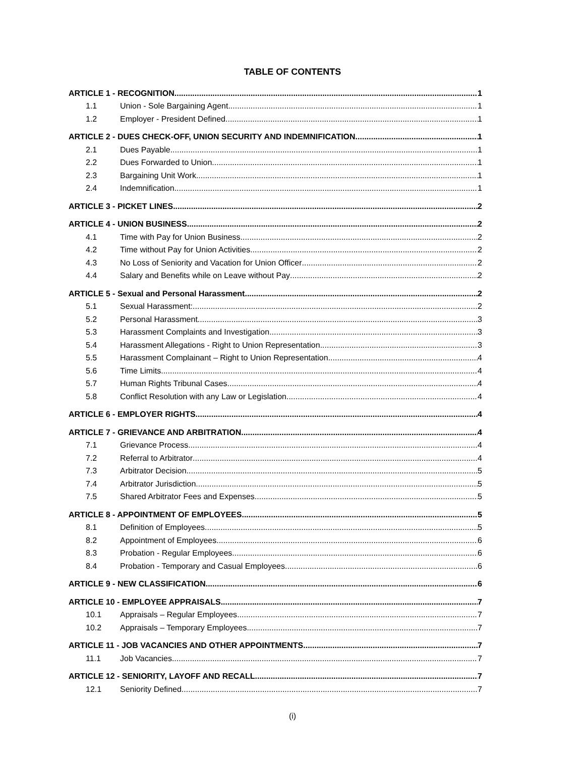TABLE OF CONTENTS
ARTICLE 1 - RECOGNITION 1
1.1 Union - Sole Bargaining Agent 1
1.2 Employer - President Defined 1
ARTICLE 2 - DUES CHECK-OFF, UNION SECURITY AND INDEMNIFICATION 1
2.1 Dues Payable 1
2.2 Dues Forwarded to Union 1
2.3 Bargaining Unit Work 1
2.4 Indemnification 1
ARTICLE 3 - PICKET LINES 2
ARTICLE 4 - UNION BUSINESS 2
4.1 Time with Pay for Union Business 2
4.2 Time without Pay for Union Activities 2
4.3 No Loss of Seniority and Vacation for Union Officer 2
4.4 Salary and Benefits while on Leave without Pay 2
ARTICLE 5 - Sexual and Personal Harassment 2
5.1 Sexual Harassment: 2
5.2 Personal Harassment 3
5.3 Harassment Complaints and Investigation 3
5.4 Harassment Allegations - Right to Union Representation 3
5.5 Harassment Complainant – Right to Union Representation 4
5.6 Time Limits 4
5.7 Human Rights Tribunal Cases 4
5.8 Conflict Resolution with any Law or Legislation 4
ARTICLE 6 - EMPLOYER RIGHTS 4
ARTICLE 7 - GRIEVANCE AND ARBITRATION 4
7.1 Grievance Process 4
7.2 Referral to Arbitrator 4
7.3 Arbitrator Decision 5
7.4 Arbitrator Jurisdiction 5
7.5 Shared Arbitrator Fees and Expenses 5
ARTICLE 8 - APPOINTMENT OF EMPLOYEES 5
8.1 Definition of Employees 5
8.2 Appointment of Employees 6
8.3 Probation - Regular Employees 6
8.4 Probation - Temporary and Casual Employees 6
ARTICLE 9 - NEW CLASSIFICATION 6
ARTICLE 10 - EMPLOYEE APPRAISALS 7
10.1 Appraisals – Regular Employees 7
10.2 Appraisals – Temporary Employees 7
ARTICLE 11 - JOB VACANCIES AND OTHER APPOINTMENTS 7
11.1 Job Vacancies 7
ARTICLE 12 - SENIORITY, LAYOFF AND RECALL 7
12.1 Seniority Defined 7
(i)